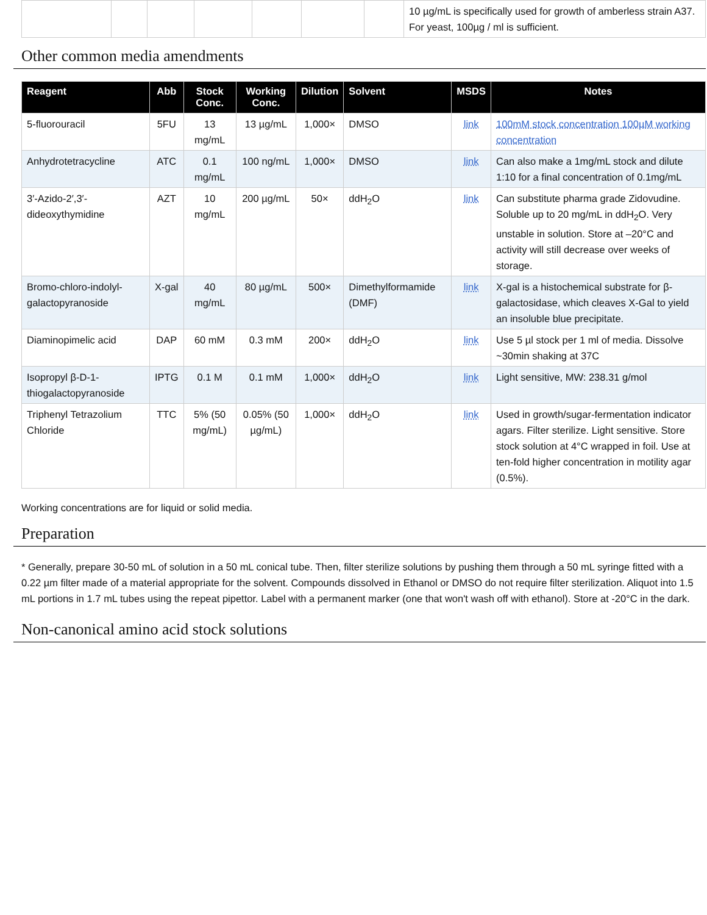| | | | | | | | 10 µg/mL is specifically used for growth of amberless strain A37. For yeast, 100µg / ml is sufficient. |
Other common media amendments
| Reagent | Abb | Stock Conc. | Working Conc. | Dilution | Solvent | MSDS | Notes |
| --- | --- | --- | --- | --- | --- | --- | --- |
| 5-fluorouracil | 5FU | 13 mg/mL | 13 µg/mL | 1,000× | DMSO | link | 100mM stock concentration 100µM working concentration |
| Anhydrotetracycline | ATC | 0.1 mg/mL | 100 ng/mL | 1,000× | DMSO | link | Can also make a 1mg/mL stock and dilute 1:10 for a final concentration of 0.1mg/mL |
| 3′-Azido-2′,3′-dideoxythymidine | AZT | 10 mg/mL | 200 µg/mL | 50× | ddH<sub>2</sub>O | link | Can substitute pharma grade Zidovudine. Soluble up to 20 mg/mL in ddH<sub>2</sub>O. Very unstable in solution. Store at –20°C and activity will still decrease over weeks of storage. |
| Bromo-chloro-indolyl-galactopyranoside | X-gal | 40 mg/mL | 80 µg/mL | 500× | Dimethylformamide (DMF) | link | X-gal is a histochemical substrate for β-galactosidase, which cleaves X-Gal to yield an insoluble blue precipitate. |
| Diaminopimelic acid | DAP | 60 mM | 0.3 mM | 200× | ddH<sub>2</sub>O | link | Use 5 µl stock per 1 ml of media. Dissolve ~30min shaking at 37C |
| Isopropyl β-D-1-thiogalactopyranoside | IPTG | 0.1 M | 0.1 mM | 1,000× | ddH<sub>2</sub>O | link | Light sensitive, MW: 238.31 g/mol |
| Triphenyl Tetrazolium Chloride | TTC | 5% (50 mg/mL) | 0.05% (50 µg/mL) | 1,000× | ddH<sub>2</sub>O | link | Used in growth/sugar-fermentation indicator agars. Filter sterilize. Light sensitive. Store stock solution at 4°C wrapped in foil. Use at ten-fold higher concentration in motility agar (0.5%). |
Working concentrations are for liquid or solid media.
Preparation
* Generally, prepare 30-50 mL of solution in a 50 mL conical tube. Then, filter sterilize solutions by pushing them through a 50 mL syringe fitted with a 0.22 µm filter made of a material appropriate for the solvent. Compounds dissolved in Ethanol or DMSO do not require filter sterilization. Aliquot into 1.5 mL portions in 1.7 mL tubes using the repeat pipettor. Label with a permanent marker (one that won't wash off with ethanol). Store at -20°C in the dark.
Non-canonical amino acid stock solutions